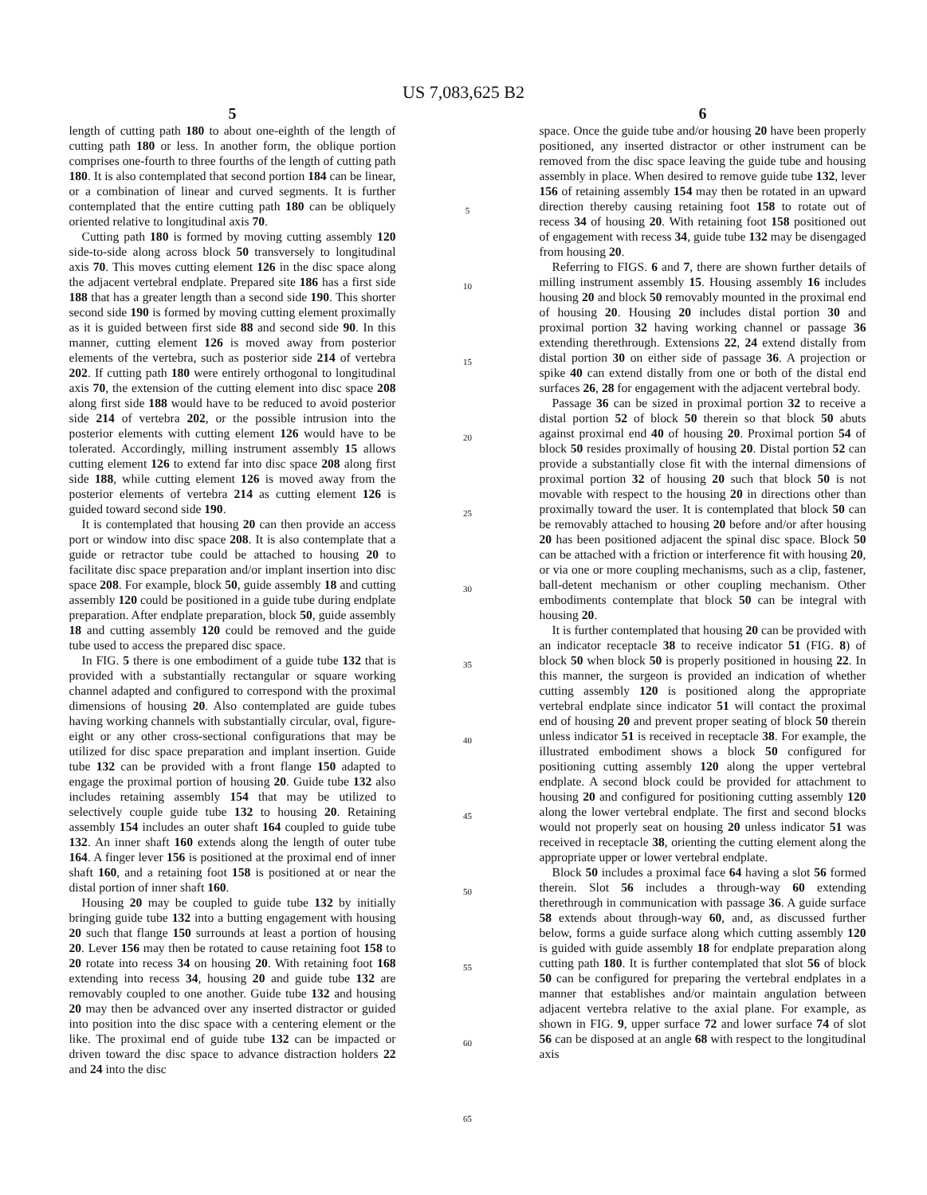US 7,083,625 B2
5
length of cutting path 180 to about one-eighth of the length of cutting path 180 or less. In another form, the oblique portion comprises one-fourth to three fourths of the length of cutting path 180. It is also contemplated that second portion 184 can be linear, or a combination of linear and curved segments. It is further contemplated that the entire cutting path 180 can be obliquely oriented relative to longitudinal axis 70.
Cutting path 180 is formed by moving cutting assembly 120 side-to-side along across block 50 transversely to longitudinal axis 70. This moves cutting element 126 in the disc space along the adjacent vertebral endplate. Prepared site 186 has a first side 188 that has a greater length than a second side 190. This shorter second side 190 is formed by moving cutting element proximally as it is guided between first side 88 and second side 90. In this manner, cutting element 126 is moved away from posterior elements of the vertebra, such as posterior side 214 of vertebra 202. If cutting path 180 were entirely orthogonal to longitudinal axis 70, the extension of the cutting element into disc space 208 along first side 188 would have to be reduced to avoid posterior side 214 of vertebra 202, or the possible intrusion into the posterior elements with cutting element 126 would have to be tolerated. Accordingly, milling instrument assembly 15 allows cutting element 126 to extend far into disc space 208 along first side 188, while cutting element 126 is moved away from the posterior elements of vertebra 214 as cutting element 126 is guided toward second side 190.
It is contemplated that housing 20 can then provide an access port or window into disc space 208. It is also contemplate that a guide or retractor tube could be attached to housing 20 to facilitate disc space preparation and/or implant insertion into disc space 208. For example, block 50, guide assembly 18 and cutting assembly 120 could be positioned in a guide tube during endplate preparation. After endplate preparation, block 50, guide assembly 18 and cutting assembly 120 could be removed and the guide tube used to access the prepared disc space.
In FIG. 5 there is one embodiment of a guide tube 132 that is provided with a substantially rectangular or square working channel adapted and configured to correspond with the proximal dimensions of housing 20. Also contemplated are guide tubes having working channels with substantially circular, oval, figure-eight or any other cross-sectional configurations that may be utilized for disc space preparation and implant insertion. Guide tube 132 can be provided with a front flange 150 adapted to engage the proximal portion of housing 20. Guide tube 132 also includes retaining assembly 154 that may be utilized to selectively couple guide tube 132 to housing 20. Retaining assembly 154 includes an outer shaft 164 coupled to guide tube 132. An inner shaft 160 extends along the length of outer tube 164. A finger lever 156 is positioned at the proximal end of inner shaft 160, and a retaining foot 158 is positioned at or near the distal portion of inner shaft 160.
Housing 20 may be coupled to guide tube 132 by initially bringing guide tube 132 into a butting engagement with housing 20 such that flange 150 surrounds at least a portion of housing 20. Lever 156 may then be rotated to cause retaining foot 158 to 20 rotate into recess 34 on housing 20. With retaining foot 168 extending into recess 34, housing 20 and guide tube 132 are removably coupled to one another. Guide tube 132 and housing 20 may then be advanced over any inserted distractor or guided into position into the disc space with a centering element or the like. The proximal end of guide tube 132 can be impacted or driven toward the disc space to advance distraction holders 22 and 24 into the disc
5
10
15
20
25
30
35
40
45
50
55
60
65
6
space. Once the guide tube and/or housing 20 have been properly positioned, any inserted distractor or other instrument can be removed from the disc space leaving the guide tube and housing assembly in place. When desired to remove guide tube 132, lever 156 of retaining assembly 154 may then be rotated in an upward direction thereby causing retaining foot 158 to rotate out of recess 34 of housing 20. With retaining foot 158 positioned out of engagement with recess 34, guide tube 132 may be disengaged from housing 20.
Referring to FIGS. 6 and 7, there are shown further details of milling instrument assembly 15. Housing assembly 16 includes housing 20 and block 50 removably mounted in the proximal end of housing 20. Housing 20 includes distal portion 30 and proximal portion 32 having working channel or passage 36 extending therethrough. Extensions 22, 24 extend distally from distal portion 30 on either side of passage 36. A projection or spike 40 can extend distally from one or both of the distal end surfaces 26, 28 for engagement with the adjacent vertebral body.
Passage 36 can be sized in proximal portion 32 to receive a distal portion 52 of block 50 therein so that block 50 abuts against proximal end 40 of housing 20. Proximal portion 54 of block 50 resides proximally of housing 20. Distal portion 52 can provide a substantially close fit with the internal dimensions of proximal portion 32 of housing 20 such that block 50 is not movable with respect to the housing 20 in directions other than proximally toward the user. It is contemplated that block 50 can be removably attached to housing 20 before and/or after housing 20 has been positioned adjacent the spinal disc space. Block 50 can be attached with a friction or interference fit with housing 20, or via one or more coupling mechanisms, such as a clip, fastener, ball-detent mechanism or other coupling mechanism. Other embodiments contemplate that block 50 can be integral with housing 20.
It is further contemplated that housing 20 can be provided with an indicator receptacle 38 to receive indicator 51 (FIG. 8) of block 50 when block 50 is properly positioned in housing 22. In this manner, the surgeon is provided an indication of whether cutting assembly 120 is positioned along the appropriate vertebral endplate since indicator 51 will contact the proximal end of housing 20 and prevent proper seating of block 50 therein unless indicator 51 is received in receptacle 38. For example, the illustrated embodiment shows a block 50 configured for positioning cutting assembly 120 along the upper vertebral endplate. A second block could be provided for attachment to housing 20 and configured for positioning cutting assembly 120 along the lower vertebral endplate. The first and second blocks would not properly seat on housing 20 unless indicator 51 was received in receptacle 38, orienting the cutting element along the appropriate upper or lower vertebral endplate.
Block 50 includes a proximal face 64 having a slot 56 formed therein. Slot 56 includes a through-way 60 extending therethrough in communication with passage 36. A guide surface 58 extends about through-way 60, and, as discussed further below, forms a guide surface along which cutting assembly 120 is guided with guide assembly 18 for endplate preparation along cutting path 180. It is further contemplated that slot 56 of block 50 can be configured for preparing the vertebral endplates in a manner that establishes and/or maintain angulation between adjacent vertebra relative to the axial plane. For example, as shown in FIG. 9, upper surface 72 and lower surface 74 of slot 56 can be disposed at an angle 68 with respect to the longitudinal axis